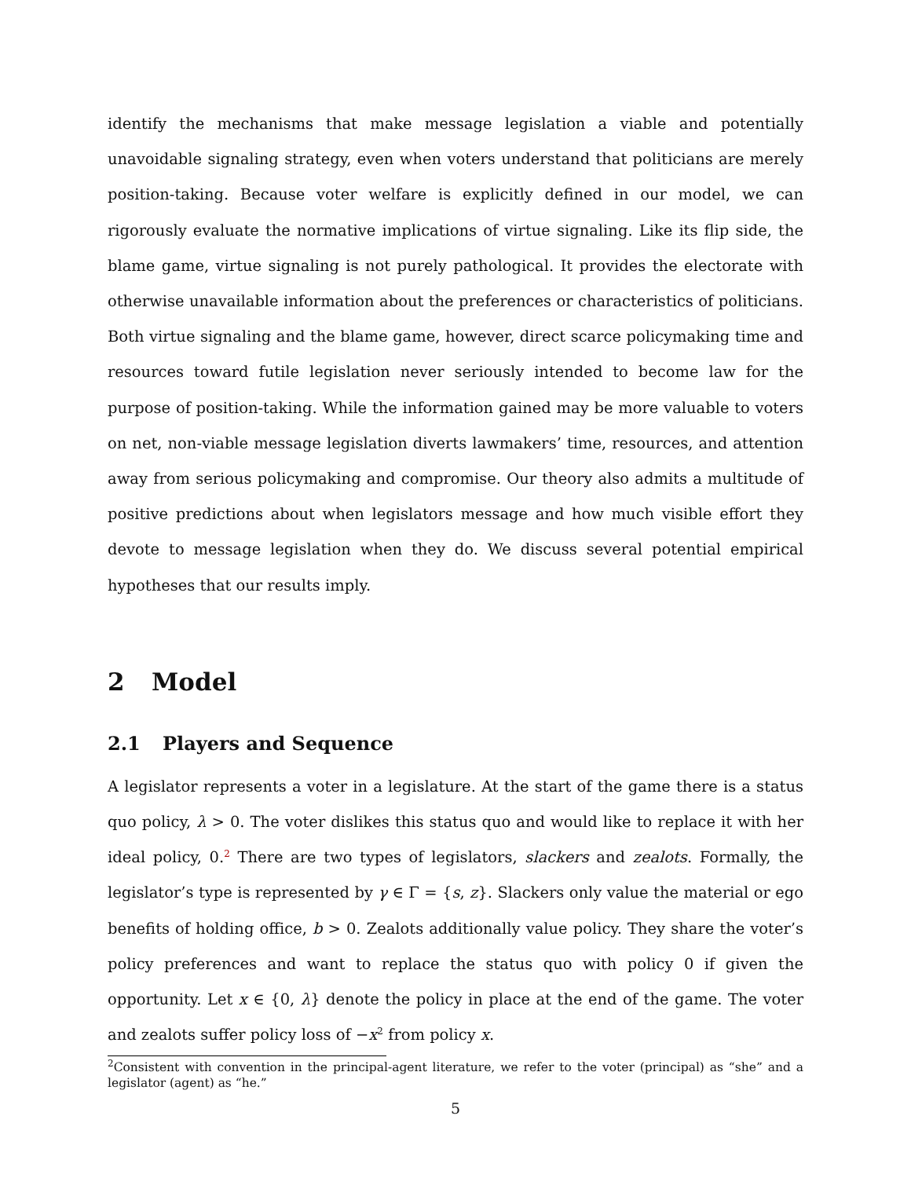identify the mechanisms that make message legislation a viable and potentially unavoidable signaling strategy, even when voters understand that politicians are merely position-taking. Because voter welfare is explicitly defined in our model, we can rigorously evaluate the normative implications of virtue signaling. Like its flip side, the blame game, virtue signaling is not purely pathological. It provides the electorate with otherwise unavailable information about the preferences or characteristics of politicians. Both virtue signaling and the blame game, however, direct scarce policymaking time and resources toward futile legislation never seriously intended to become law for the purpose of position-taking. While the information gained may be more valuable to voters on net, non-viable message legislation diverts lawmakers’ time, resources, and attention away from serious policymaking and compromise. Our theory also admits a multitude of positive predictions about when legislators message and how much visible effort they devote to message legislation when they do. We discuss several potential empirical hypotheses that our results imply.
2 Model
2.1 Players and Sequence
A legislator represents a voter in a legislature. At the start of the game there is a status quo policy, λ > 0. The voter dislikes this status quo and would like to replace it with her ideal policy, 0.<sup>2</sup> There are two types of legislators, slackers and zealots. Formally, the legislator’s type is represented by γ ∈ Γ = {s, z}. Slackers only value the material or ego benefits of holding office, b > 0. Zealots additionally value policy. They share the voter’s policy preferences and want to replace the status quo with policy 0 if given the opportunity. Let x ∈ {0, λ} denote the policy in place at the end of the game. The voter and zealots suffer policy loss of −x<sup>2</sup> from policy x.
<sup>2</sup> Consistent with convention in the principal-agent literature, we refer to the voter (principal) as “she” and a legislator (agent) as “he.”
5